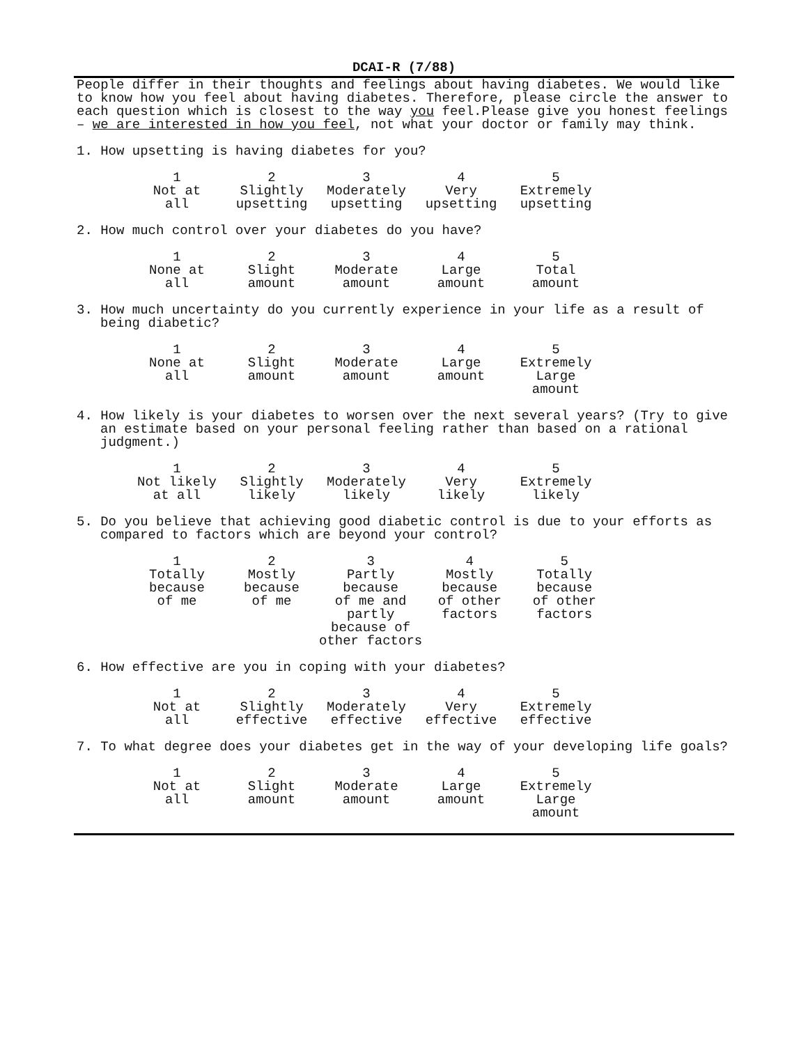DCAI-R (7/88)
People differ in their thoughts and feelings about having diabetes. We would like to know how you feel about having diabetes. Therefore, please circle the answer to each question which is closest to the way you feel.Please give you honest feelings – we are interested in how you feel, not what your doctor or family may think.
1. How upsetting is having diabetes for you?
| 1 Not at all | 2 Slightly upsetting | 3 Moderately upsetting | 4 Very upsetting | 5 Extremely upsetting |
2. How much control over your diabetes do you have?
| 1 None at all | 2 Slight amount | 3 Moderate amount | 4 Large amount | 5 Total amount |
3. How much uncertainty do you currently experience in your life as a result of being diabetic?
| 1 None at all | 2 Slight amount | 3 Moderate amount | 4 Large amount | 5 Extremely Large amount |
4. How likely is your diabetes to worsen over the next several years? (Try to give an estimate based on your personal feeling rather than based on a rational judgment.)
| 1 Not likely at all | 2 Slightly likely | 3 Moderately likely | 4 Very likely | 5 Extremely likely |
5. Do you believe that achieving good diabetic control is due to your efforts as compared to factors which are beyond your control?
| 1 Totally because of me | 2 Mostly because of me | 3 Partly because of me and partly because of other factors | 4 Mostly because of other factors | 5 Totally because of other factors |
6. How effective are you in coping with your diabetes?
| 1 Not at all | 2 Slightly effective | 3 Moderately effective | 4 Very effective | 5 Extremely effective |
7. To what degree does your diabetes get in the way of your developing life goals?
| 1 Not at all | 2 Slight amount | 3 Moderate amount | 4 Large amount | 5 Extremely Large amount |